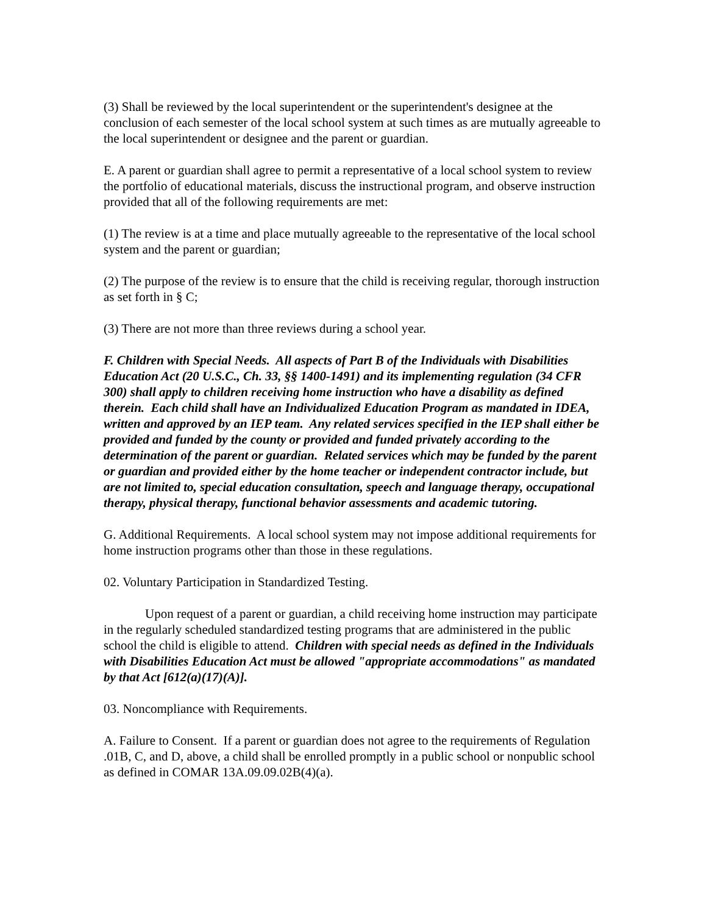(3) Shall be reviewed by the local superintendent or the superintendent's designee at the conclusion of each semester of the local school system at such times as are mutually agreeable to the local superintendent or designee and the parent or guardian.
E. A parent or guardian shall agree to permit a representative of a local school system to review the portfolio of educational materials, discuss the instructional program, and observe instruction provided that all of the following requirements are met:
(1) The review is at a time and place mutually agreeable to the representative of the local school system and the parent or guardian;
(2) The purpose of the review is to ensure that the child is receiving regular, thorough instruction as set forth in § C;
(3) There are not more than three reviews during a school year.
F. Children with Special Needs. All aspects of Part B of the Individuals with Disabilities Education Act (20 U.S.C., Ch. 33, §§ 1400-1491) and its implementing regulation (34 CFR 300) shall apply to children receiving home instruction who have a disability as defined therein. Each child shall have an Individualized Education Program as mandated in IDEA, written and approved by an IEP team. Any related services specified in the IEP shall either be provided and funded by the county or provided and funded privately according to the determination of the parent or guardian. Related services which may be funded by the parent or guardian and provided either by the home teacher or independent contractor include, but are not limited to, special education consultation, speech and language therapy, occupational therapy, physical therapy, functional behavior assessments and academic tutoring.
G. Additional Requirements. A local school system may not impose additional requirements for home instruction programs other than those in these regulations.
02. Voluntary Participation in Standardized Testing.
Upon request of a parent or guardian, a child receiving home instruction may participate in the regularly scheduled standardized testing programs that are administered in the public school the child is eligible to attend. Children with special needs as defined in the Individuals with Disabilities Education Act must be allowed "appropriate accommodations" as mandated by that Act [612(a)(17)(A)].
03. Noncompliance with Requirements.
A. Failure to Consent. If a parent or guardian does not agree to the requirements of Regulation .01B, C, and D, above, a child shall be enrolled promptly in a public school or nonpublic school as defined in COMAR 13A.09.09.02B(4)(a).